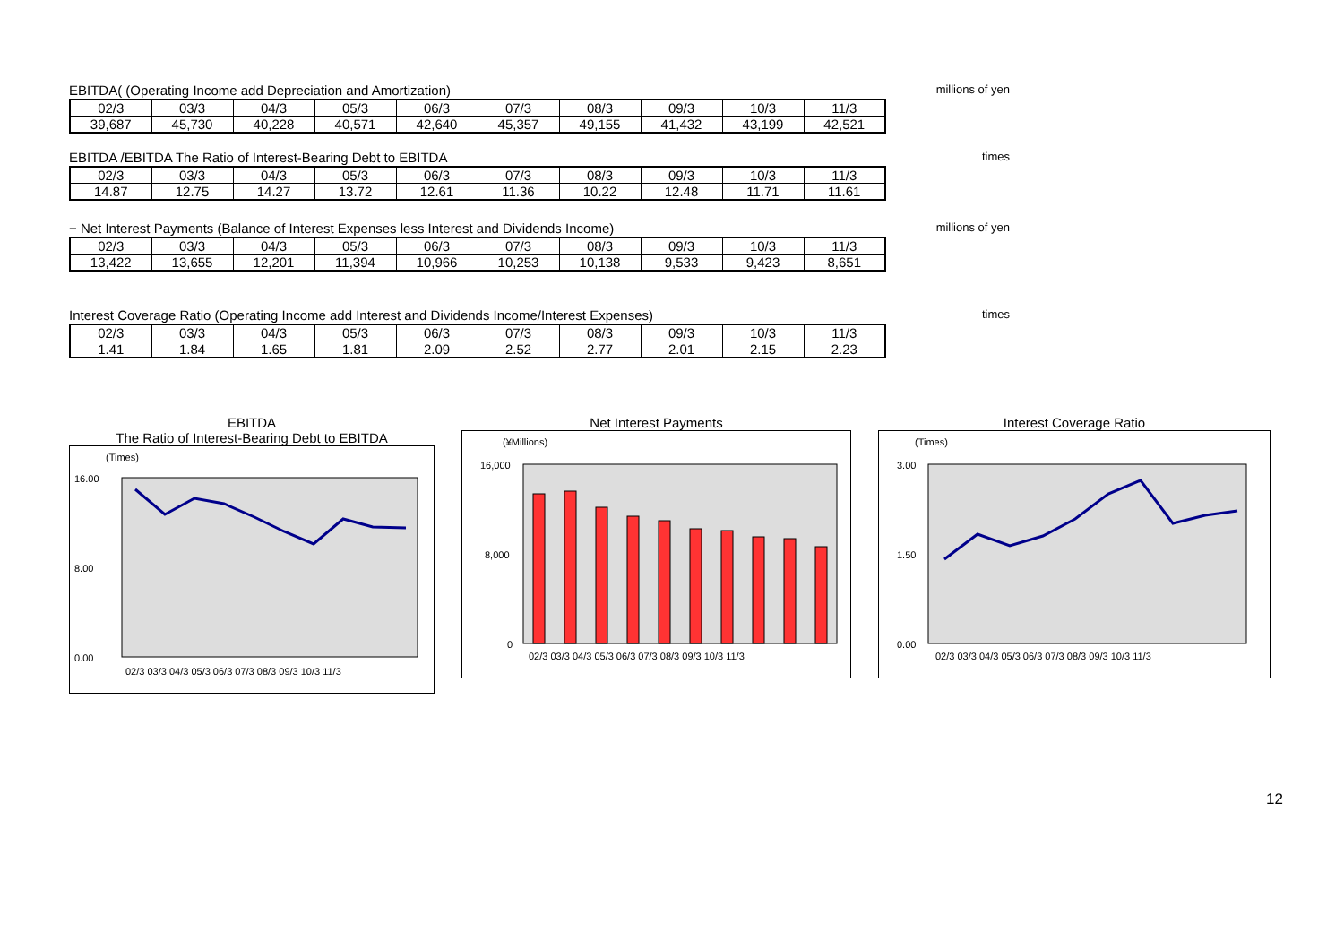EBITDA( (Operating Income add Depreciation and Amortization) millions of yen
| 02/3 | 03/3 | 04/3 | 05/3 | 06/3 | 07/3 | 08/3 | 09/3 | 10/3 | 11/3 |
| 39,687 | 45,730 | 40,228 | 40,571 | 42,640 | 45,357 | 49,155 | 41,432 | 43,199 | 42,521 |
EBITDA /EBITDA The Ratio of Interest-Bearing Debt to EBITDA times
| 02/3 | 03/3 | 04/3 | 05/3 | 06/3 | 07/3 | 08/3 | 09/3 | 10/3 | 11/3 |
| 14.87 | 12.75 | 14.27 | 13.72 | 12.61 | 11.36 | 10.22 | 12.48 | 11.71 | 11.61 |
− Net Interest Payments (Balance of Interest Expenses less Interest and Dividends Income) millions of yen
| 02/3 | 03/3 | 04/3 | 05/3 | 06/3 | 07/3 | 08/3 | 09/3 | 10/3 | 11/3 |
| 13,422 | 13,655 | 12,201 | 11,394 | 10,966 | 10,253 | 10,138 | 9,533 | 9,423 | 8,651 |
Interest Coverage Ratio (Operating Income add Interest and Dividends Income/Interest Expenses) times
| 02/3 | 03/3 | 04/3 | 05/3 | 06/3 | 07/3 | 08/3 | 09/3 | 10/3 | 11/3 |
| 1.41 | 1.84 | 1.65 | 1.81 | 2.09 | 2.52 | 2.77 | 2.01 | 2.15 | 2.23 |
EBITDA
The Ratio of Interest-Bearing Debt to EBITDA
(Times)
16.00
8.00
0.00
02/3 03/3 04/3 05/3 06/3 07/3 08/3 09/3 10/3 11/3
Net Interest Payments
(¥Millions)
16,000
8,000
0
02/3 03/3 04/3 05/3 06/3 07/3 08/3 09/3 10/3 11/3
Interest Coverage Ratio
(Times)
3.00
1.50
0.00
02/3 03/3 04/3 05/3 06/3 07/3 08/3 09/3 10/3 11/3
12